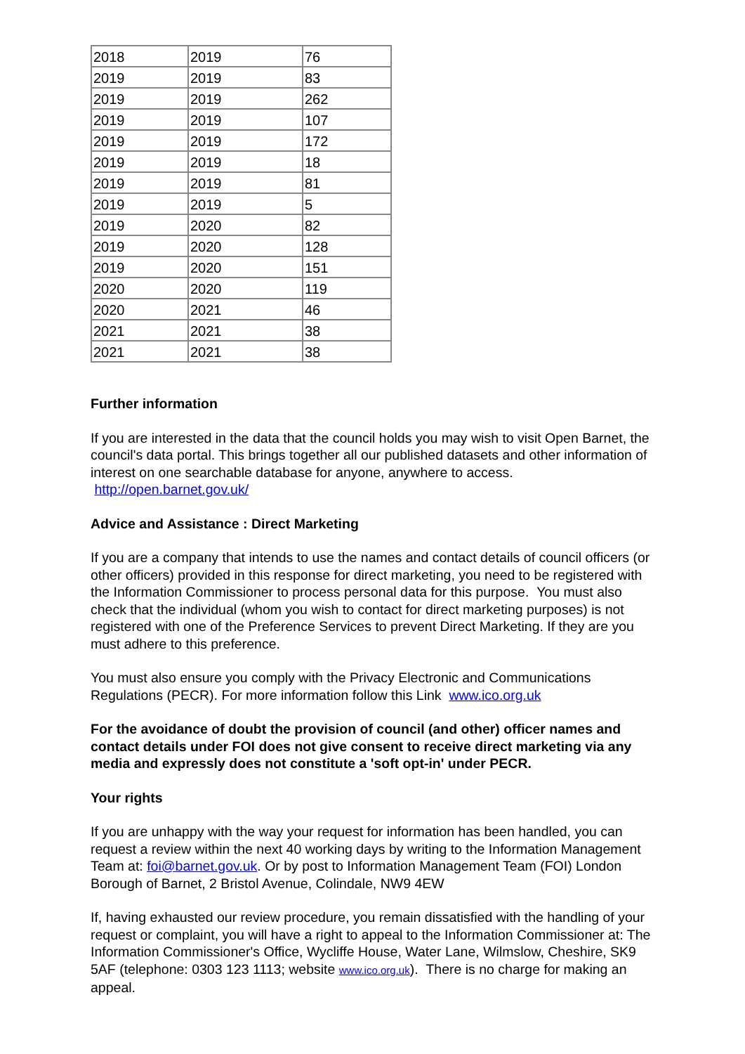| 2018 | 2019 | 76 |
| 2019 | 2019 | 83 |
| 2019 | 2019 | 262 |
| 2019 | 2019 | 107 |
| 2019 | 2019 | 172 |
| 2019 | 2019 | 18 |
| 2019 | 2019 | 81 |
| 2019 | 2019 | 5 |
| 2019 | 2020 | 82 |
| 2019 | 2020 | 128 |
| 2019 | 2020 | 151 |
| 2020 | 2020 | 119 |
| 2020 | 2021 | 46 |
| 2021 | 2021 | 38 |
| 2021 | 2021 | 38 |
Further information
If you are interested in the data that the council holds you may wish to visit Open Barnet, the council's data portal. This brings together all our published datasets and other information of interest on one searchable database for anyone, anywhere to access. http://open.barnet.gov.uk/
Advice and Assistance : Direct Marketing
If you are a company that intends to use the names and contact details of council officers (or other officers) provided in this response for direct marketing, you need to be registered with the Information Commissioner to process personal data for this purpose. You must also check that the individual (whom you wish to contact for direct marketing purposes) is not registered with one of the Preference Services to prevent Direct Marketing. If they are you must adhere to this preference.
You must also ensure you comply with the Privacy Electronic and Communications Regulations (PECR). For more information follow this Link www.ico.org.uk
For the avoidance of doubt the provision of council (and other) officer names and contact details under FOI does not give consent to receive direct marketing via any media and expressly does not constitute a 'soft opt-in' under PECR.
Your rights
If you are unhappy with the way your request for information has been handled, you can request a review within the next 40 working days by writing to the Information Management Team at: foi@barnet.gov.uk. Or by post to Information Management Team (FOI) London Borough of Barnet, 2 Bristol Avenue, Colindale, NW9 4EW
If, having exhausted our review procedure, you remain dissatisfied with the handling of your request or complaint, you will have a right to appeal to the Information Commissioner at: The Information Commissioner's Office, Wycliffe House, Water Lane, Wilmslow, Cheshire, SK9 5AF (telephone: 0303 123 1113; website www.ico.org.uk). There is no charge for making an appeal.